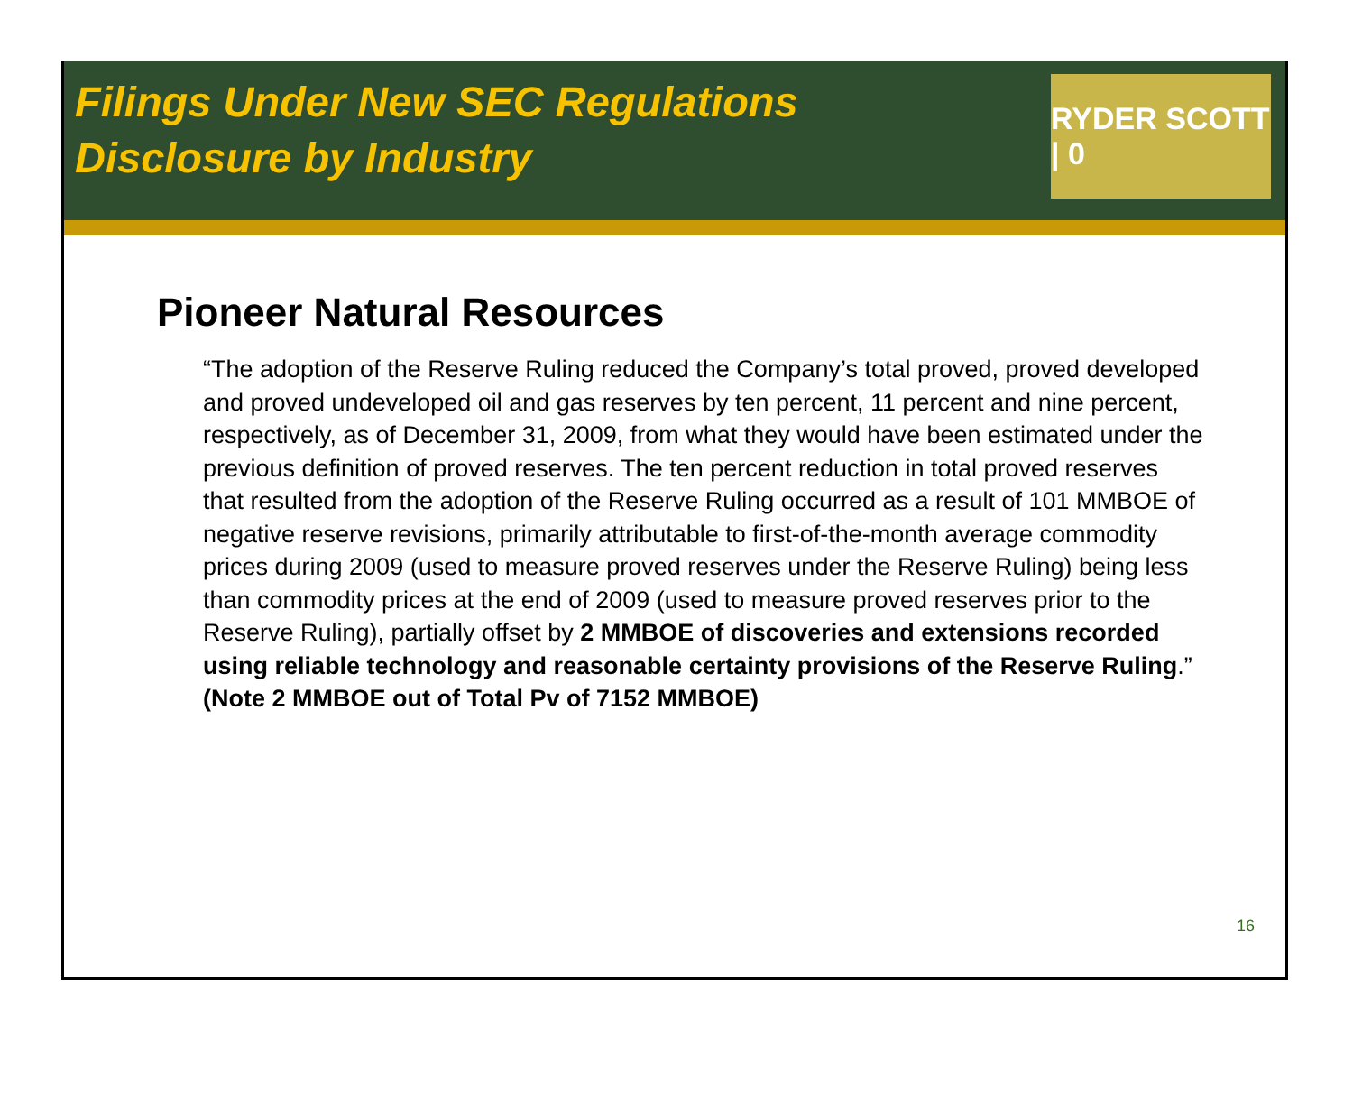Filings Under New SEC Regulations
Disclosure by Industry
RYDER SCOTT | 0
Pioneer Natural Resources
“The adoption of the Reserve Ruling reduced the Company’s total proved, proved developed and proved undeveloped oil and gas reserves by ten percent, 11 percent and nine percent, respectively, as of December 31, 2009, from what they would have been estimated under the previous definition of proved reserves. The ten percent reduction in total proved reserves that resulted from the adoption of the Reserve Ruling occurred as a result of 101 MMBOE of negative reserve revisions, primarily attributable to first-of-the-month average commodity prices during 2009 (used to measure proved reserves under the Reserve Ruling) being less than commodity prices at the end of 2009 (used to measure proved reserves prior to the Reserve Ruling), partially offset by 2 MMBOE of discoveries and extensions recorded using reliable technology and reasonable certainty provisions of the Reserve Ruling.” (Note 2 MMBOE out of Total Pv of 7152 MMBOE)
16